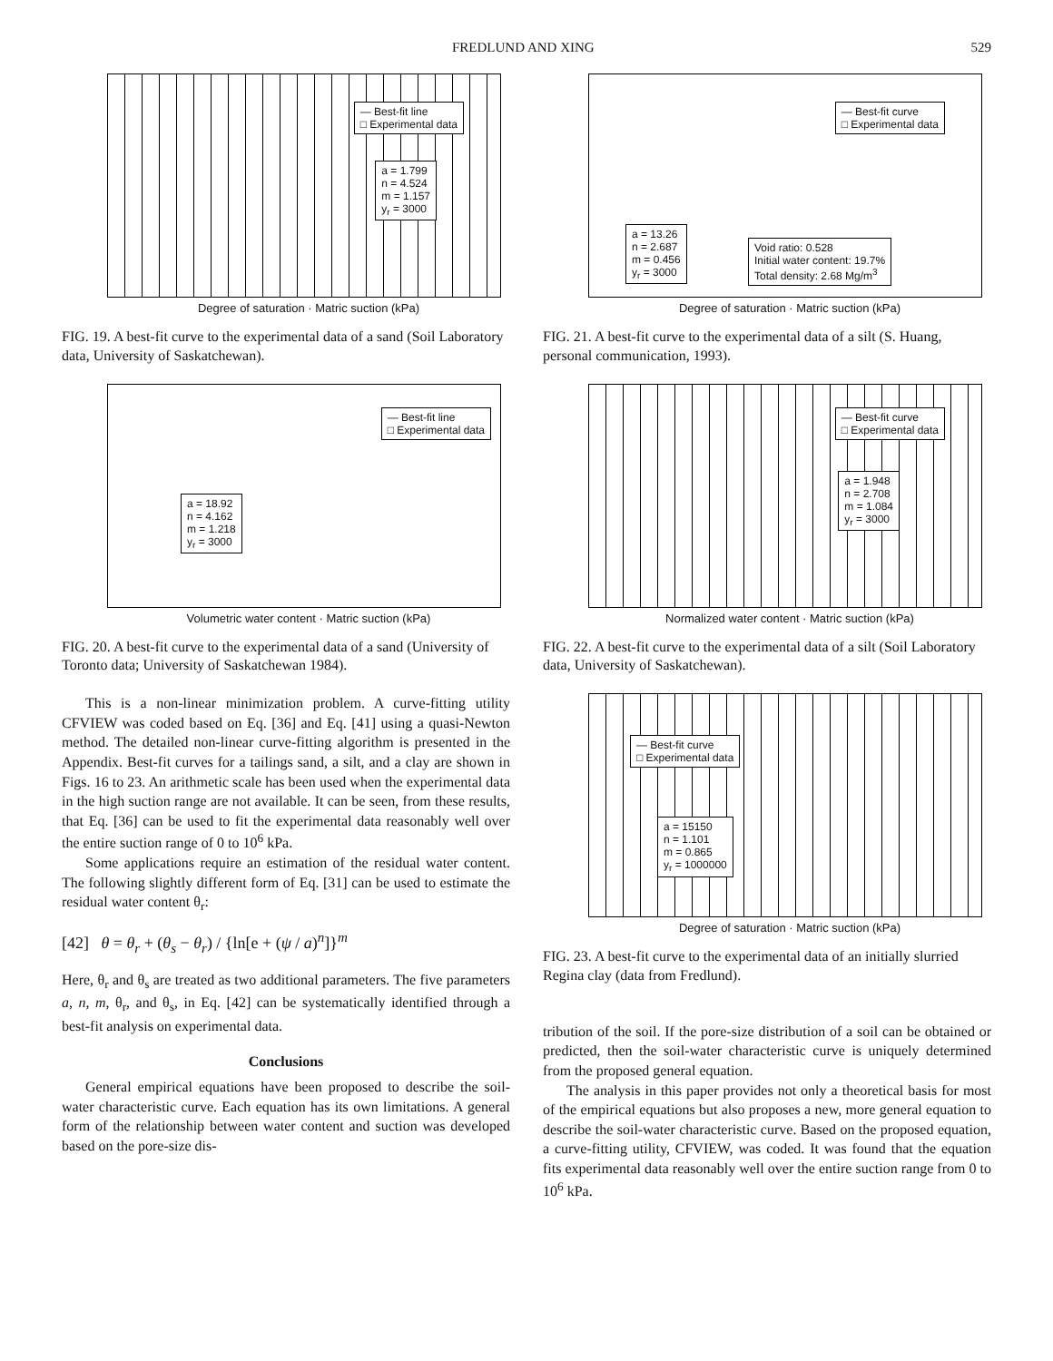FREDLUND AND XING 529
— Best-fit line
□ Experimental data
a = 1.799
n = 4.524
m = 1.157
y<sub>r</sub> = 3000
Degree of saturation · Matric suction (kPa)
FIG. 19. A best-fit curve to the experimental data of a sand (Soil Laboratory data, University of Saskatchewan).
— Best-fit line
□ Experimental data
a = 18.92
n = 4.162
m = 1.218
y<sub>r</sub> = 3000
Volumetric water content · Matric suction (kPa)
FIG. 20. A best-fit curve to the experimental data of a sand (University of Toronto data; University of Saskatchewan 1984).
This is a non-linear minimization problem. A curve-fitting utility CFVIEW was coded based on Eq. [36] and Eq. [41] using a quasi-Newton method. The detailed non-linear curve-fitting algorithm is presented in the Appendix. Best-fit curves for a tailings sand, a silt, and a clay are shown in Figs. 16 to 23. An arithmetic scale has been used when the experimental data in the high suction range are not available. It can be seen, from these results, that Eq. [36] can be used to fit the experimental data reasonably well over the entire suction range of 0 to 10<sup>6</sup> kPa.
Some applications require an estimation of the residual water content. The following slightly different form of Eq. [31] can be used to estimate the residual water content θ<sub>r</sub>:
[42] θ = θ<sub>r</sub> + (θ<sub>s</sub> − θ<sub>r</sub>) / {ln[e + (ψ / a)<sup>n</sup>]}<sup>m</sup>
Here, θ<sub>r</sub> and θ<sub>s</sub> are treated as two additional parameters. The five parameters a, n, m, θ<sub>r</sub>, and θ<sub>s</sub>, in Eq. [42] can be systematically identified through a best-fit analysis on experimental data.
Conclusions
General empirical equations have been proposed to describe the soil-water characteristic curve. Each equation has its own limitations. A general form of the relationship between water content and suction was developed based on the pore-size dis-
— Best-fit curve
□ Experimental data
a = 13.26
n = 2.687
m = 0.456
y<sub>r</sub> = 3000
Void ratio: 0.528
Initial water content: 19.7%
Total density: 2.68 Mg/m<sup>3</sup>
Degree of saturation · Matric suction (kPa)
FIG. 21. A best-fit curve to the experimental data of a silt (S. Huang, personal communication, 1993).
— Best-fit curve
□ Experimental data
a = 1.948
n = 2.708
m = 1.084
y<sub>r</sub> = 3000
Normalized water content · Matric suction (kPa)
FIG. 22. A best-fit curve to the experimental data of a silt (Soil Laboratory data, University of Saskatchewan).
— Best-fit curve
□ Experimental data
a = 15150
n = 1.101
m = 0.865
y<sub>r</sub> = 1000000
Degree of saturation · Matric suction (kPa)
FIG. 23. A best-fit curve to the experimental data of an initially slurried Regina clay (data from Fredlund).
tribution of the soil. If the pore-size distribution of a soil can be obtained or predicted, then the soil-water characteristic curve is uniquely determined from the proposed general equation.
The analysis in this paper provides not only a theoretical basis for most of the empirical equations but also proposes a new, more general equation to describe the soil-water characteristic curve. Based on the proposed equation, a curve-fitting utility, CFVIEW, was coded. It was found that the equation fits experimental data reasonably well over the entire suction range from 0 to 10<sup>6</sup> kPa.